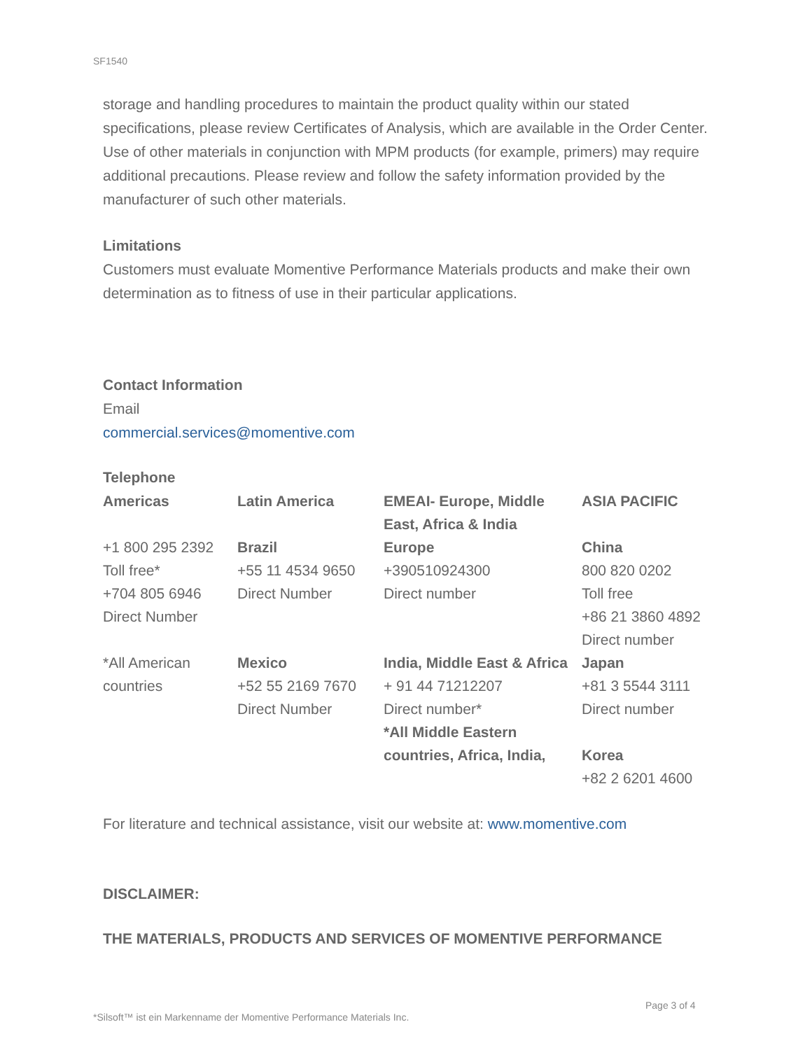SF1540
storage and handling procedures to maintain the product quality within our stated specifications, please review Certificates of Analysis, which are available in the Order Center. Use of other materials in conjunction with MPM products (for example, primers) may require additional precautions. Please review and follow the safety information provided by the manufacturer of such other materials.
Limitations
Customers must evaluate Momentive Performance Materials products and make their own determination as to fitness of use in their particular applications.
Contact Information
Email
commercial.services@momentive.com
Telephone
| Americas | Latin America | EMEAI- Europe, Middle East, Africa & India | ASIA PACIFIC |
| +1 800 295 2392 Toll free* +704 805 6946 Direct Number | Brazil +55 11 4534 9650 Direct Number | Europe +390510924300 Direct number | China 800 820 0202 Toll free +86 21 3860 4892 Direct number |
| *All American countries | Mexico +52 55 2169 7670 Direct Number | India, Middle East & Africa + 91 44 71212207 Direct number* *All Middle Eastern countries, Africa, India, | Japan +81 3 5544 3111 Direct number Korea +82 2 6201 4600 |
For literature and technical assistance, visit our website at: www.momentive.com
DISCLAIMER:
THE MATERIALS, PRODUCTS AND SERVICES OF MOMENTIVE PERFORMANCE
Page 3 of 4
*Silsoft™ ist ein Markenname der Momentive Performance Materials Inc.